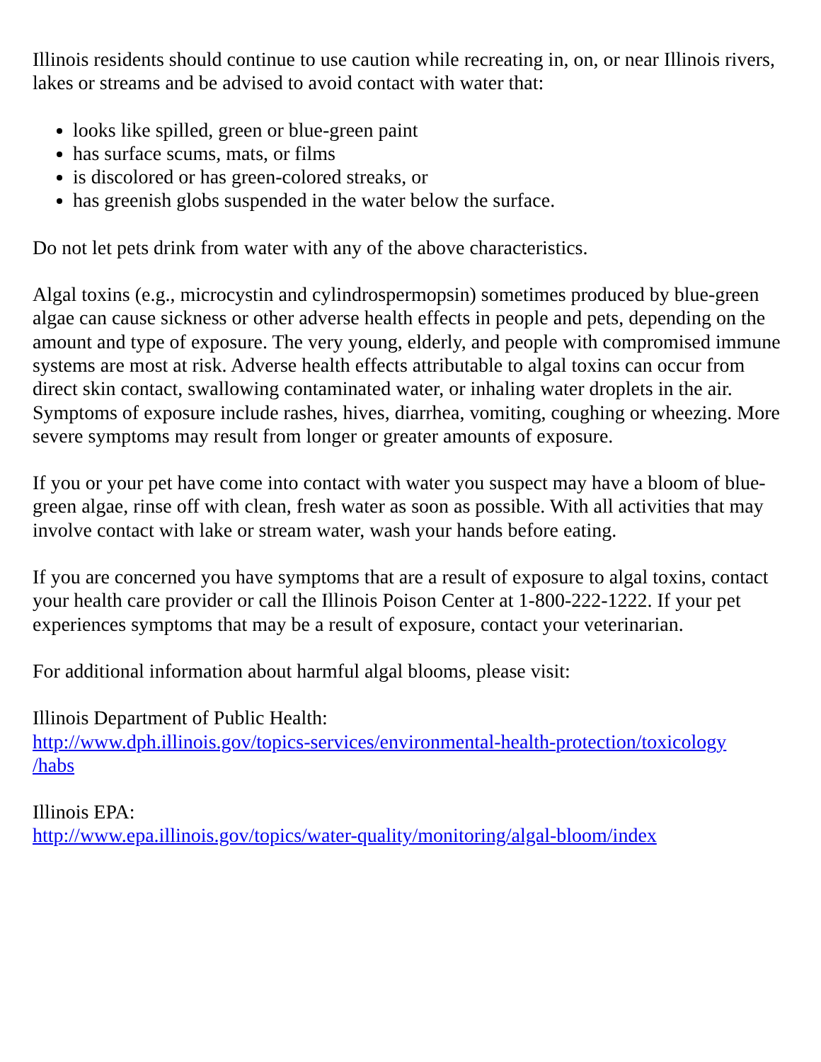Illinois residents should continue to use caution while recreating in, on, or near Illinois rivers, lakes or streams and be advised to avoid contact with water that:
looks like spilled, green or blue-green paint
has surface scums, mats, or films
is discolored or has green-colored streaks, or
has greenish globs suspended in the water below the surface.
Do not let pets drink from water with any of the above characteristics.
Algal toxins (e.g., microcystin and cylindrospermopsin) sometimes produced by blue-green algae can cause sickness or other adverse health effects in people and pets, depending on the amount and type of exposure. The very young, elderly, and people with compromised immune systems are most at risk. Adverse health effects attributable to algal toxins can occur from direct skin contact, swallowing contaminated water, or inhaling water droplets in the air. Symptoms of exposure include rashes, hives, diarrhea, vomiting, coughing or wheezing. More severe symptoms may result from longer or greater amounts of exposure.
If you or your pet have come into contact with water you suspect may have a bloom of blue- green algae, rinse off with clean, fresh water as soon as possible. With all activities that may involve contact with lake or stream water, wash your hands before eating.
If you are concerned you have symptoms that are a result of exposure to algal toxins, contact your health care provider or call the Illinois Poison Center at 1-800-222-1222. If your pet experiences symptoms that may be a result of exposure, contact your veterinarian.
For additional information about harmful algal blooms, please visit:
Illinois Department of Public Health:
http://www.dph.illinois.gov/topics-services/environmental-health-protection/toxicology
/habs
Illinois EPA:
http://www.epa.illinois.gov/topics/water-quality/monitoring/algal-bloom/index